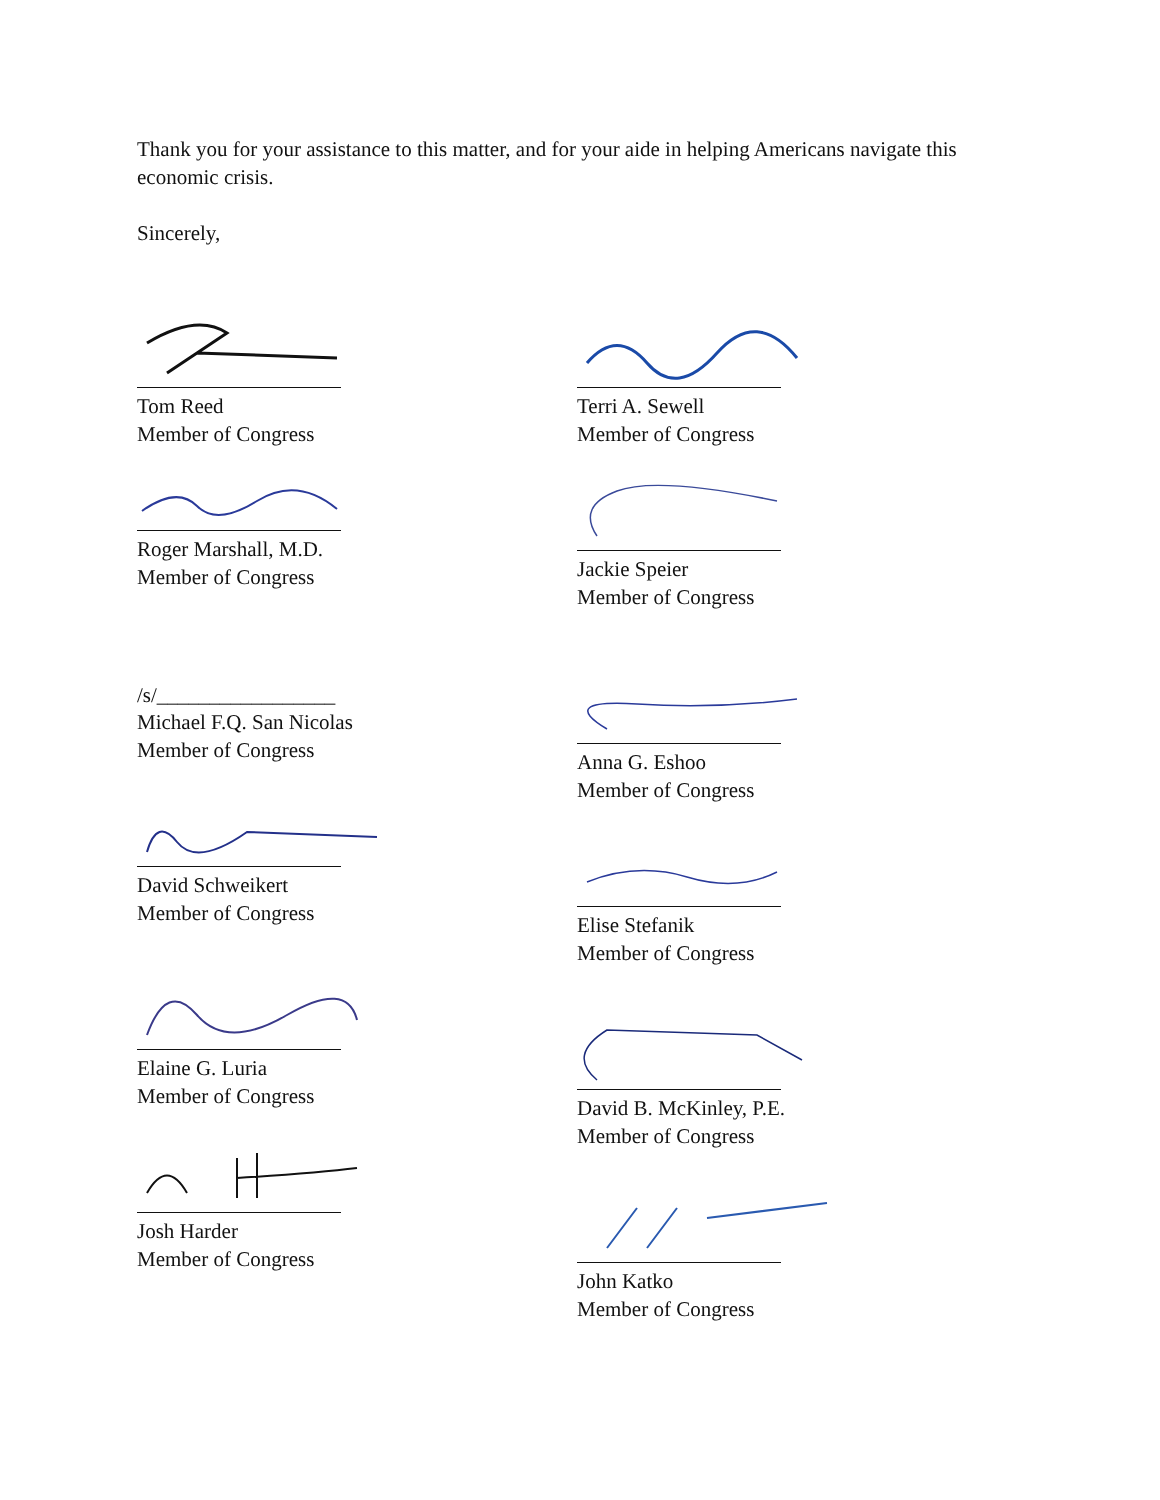Thank you for your assistance to this matter, and for your aide in helping Americans navigate this economic crisis.
Sincerely,
Tom Reed
Member of Congress
Roger Marshall, M.D.
Member of Congress
/s/_________________
Michael F.Q. San Nicolas
Member of Congress
David Schweikert
Member of Congress
Elaine G. Luria
Member of Congress
Josh Harder
Member of Congress
Terri A. Sewell
Member of Congress
Jackie Speier
Member of Congress
Anna G. Eshoo
Member of Congress
Elise Stefanik
Member of Congress
David B. McKinley, P.E.
Member of Congress
John Katko
Member of Congress